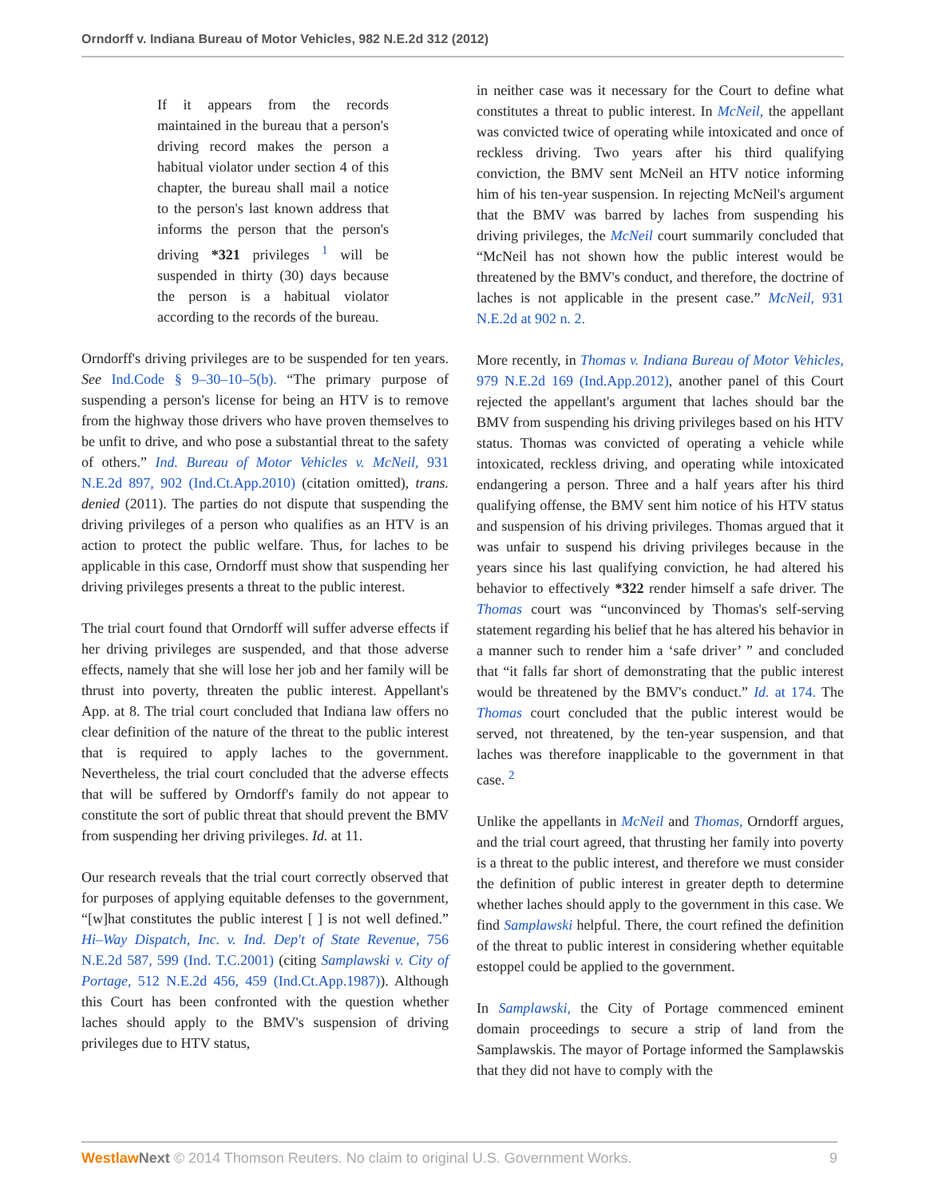Orndorff v. Indiana Bureau of Motor Vehicles, 982 N.E.2d 312 (2012)
If it appears from the records maintained in the bureau that a person's driving record makes the person a habitual violator under section 4 of this chapter, the bureau shall mail a notice to the person's last known address that informs the person that the person's driving *321 privileges <sup>1</sup> will be suspended in thirty (30) days because the person is a habitual violator according to the records of the bureau.
Orndorff's driving privileges are to be suspended for ten years. See Ind.Code § 9–30–10–5(b). “The primary purpose of suspending a person's license for being an HTV is to remove from the highway those drivers who have proven themselves to be unfit to drive, and who pose a substantial threat to the safety of others.” Ind. Bureau of Motor Vehicles v. McNeil, 931 N.E.2d 897, 902 (Ind.Ct.App.2010) (citation omitted), trans. denied (2011). The parties do not dispute that suspending the driving privileges of a person who qualifies as an HTV is an action to protect the public welfare. Thus, for laches to be applicable in this case, Orndorff must show that suspending her driving privileges presents a threat to the public interest.
The trial court found that Orndorff will suffer adverse effects if her driving privileges are suspended, and that those adverse effects, namely that she will lose her job and her family will be thrust into poverty, threaten the public interest. Appellant's App. at 8. The trial court concluded that Indiana law offers no clear definition of the nature of the threat to the public interest that is required to apply laches to the government. Nevertheless, the trial court concluded that the adverse effects that will be suffered by Orndorff's family do not appear to constitute the sort of public threat that should prevent the BMV from suspending her driving privileges. Id. at 11.
Our research reveals that the trial court correctly observed that for purposes of applying equitable defenses to the government, “[w]hat constitutes the public interest [ ] is not well defined.” Hi–Way Dispatch, Inc. v. Ind. Dep't of State Revenue, 756 N.E.2d 587, 599 (Ind. T.C.2001) (citing Samplawski v. City of Portage, 512 N.E.2d 456, 459 (Ind.Ct.App.1987)). Although this Court has been confronted with the question whether laches should apply to the BMV's suspension of driving privileges due to HTV status,
in neither case was it necessary for the Court to define what constitutes a threat to public interest. In McNeil, the appellant was convicted twice of operating while intoxicated and once of reckless driving. Two years after his third qualifying conviction, the BMV sent McNeil an HTV notice informing him of his ten-year suspension. In rejecting McNeil's argument that the BMV was barred by laches from suspending his driving privileges, the McNeil court summarily concluded that “McNeil has not shown how the public interest would be threatened by the BMV's conduct, and therefore, the doctrine of laches is not applicable in the present case.” McNeil, 931 N.E.2d at 902 n. 2.
More recently, in Thomas v. Indiana Bureau of Motor Vehicles, 979 N.E.2d 169 (Ind.App.2012), another panel of this Court rejected the appellant's argument that laches should bar the BMV from suspending his driving privileges based on his HTV status. Thomas was convicted of operating a vehicle while intoxicated, reckless driving, and operating while intoxicated endangering a person. Three and a half years after his third qualifying offense, the BMV sent him notice of his HTV status and suspension of his driving privileges. Thomas argued that it was unfair to suspend his driving privileges because in the years since his last qualifying conviction, he had altered his behavior to effectively *322 render himself a safe driver. The Thomas court was “unconvinced by Thomas's self-serving statement regarding his belief that he has altered his behavior in a manner such to render him a ‘safe driver’ ” and concluded that “it falls far short of demonstrating that the public interest would be threatened by the BMV's conduct.” Id. at 174. The Thomas court concluded that the public interest would be served, not threatened, by the ten-year suspension, and that laches was therefore inapplicable to the government in that case. <sup>2</sup>
Unlike the appellants in McNeil and Thomas, Orndorff argues, and the trial court agreed, that thrusting her family into poverty is a threat to the public interest, and therefore we must consider the definition of public interest in greater depth to determine whether laches should apply to the government in this case. We find Samplawski helpful. There, the court refined the definition of the threat to public interest in considering whether equitable estoppel could be applied to the government.
In Samplawski, the City of Portage commenced eminent domain proceedings to secure a strip of land from the Samplawskis. The mayor of Portage informed the Samplawskis that they did not have to comply with the
Westlaw Next © 2014 Thomson Reuters. No claim to original U.S. Government Works. 9